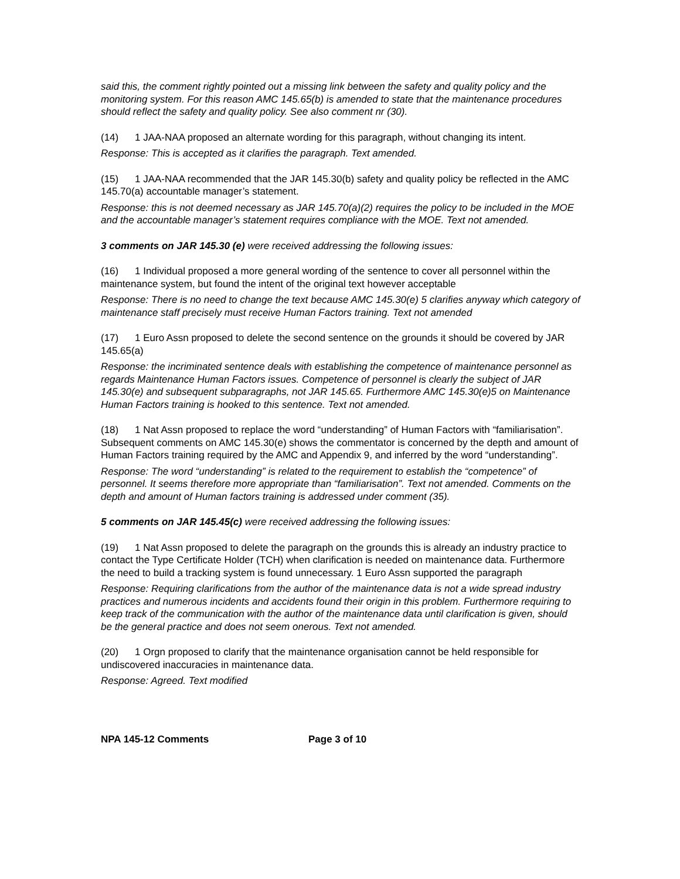said this, the comment rightly pointed out a missing link between the safety and quality policy and the monitoring system. For this reason AMC 145.65(b) is amended to state that the maintenance procedures should reflect the safety and quality policy. See also comment nr (30).
(14) 1 JAA-NAA proposed an alternate wording for this paragraph, without changing its intent.
Response: This is accepted as it clarifies the paragraph. Text amended.
(15) 1 JAA-NAA recommended that the JAR 145.30(b) safety and quality policy be reflected in the AMC 145.70(a) accountable manager’s statement.
Response: this is not deemed necessary as JAR 145.70(a)(2) requires the policy to be included in the MOE and the accountable manager’s statement requires compliance with the MOE. Text not amended.
3 comments on JAR 145.30 (e) were received addressing the following issues:
(16) 1 Individual proposed a more general wording of the sentence to cover all personnel within the maintenance system, but found the intent of the original text however acceptable
Response: There is no need to change the text because AMC 145.30(e) 5 clarifies anyway which category of maintenance staff precisely must receive Human Factors training. Text not amended
(17) 1 Euro Assn proposed to delete the second sentence on the grounds it should be covered by JAR 145.65(a)
Response: the incriminated sentence deals with establishing the competence of maintenance personnel as regards Maintenance Human Factors issues. Competence of personnel is clearly the subject of JAR 145.30(e) and subsequent subparagraphs, not JAR 145.65. Furthermore AMC 145.30(e)5 on Maintenance Human Factors training is hooked to this sentence. Text not amended.
(18) 1 Nat Assn proposed to replace the word “understanding” of Human Factors with “familiarisation”. Subsequent comments on AMC 145.30(e) shows the commentator is concerned by the depth and amount of Human Factors training required by the AMC and Appendix 9, and inferred by the word “understanding”.
Response: The word “understanding” is related to the requirement to establish the “competence” of personnel. It seems therefore more appropriate than “familiarisation”. Text not amended. Comments on the depth and amount of Human factors training is addressed under comment (35).
5 comments on JAR 145.45(c) were received addressing the following issues:
(19) 1 Nat Assn proposed to delete the paragraph on the grounds this is already an industry practice to contact the Type Certificate Holder (TCH) when clarification is needed on maintenance data. Furthermore the need to build a tracking system is found unnecessary. 1 Euro Assn supported the paragraph
Response: Requiring clarifications from the author of the maintenance data is not a wide spread industry practices and numerous incidents and accidents found their origin in this problem. Furthermore requiring to keep track of the communication with the author of the maintenance data until clarification is given, should be the general practice and does not seem onerous. Text not amended.
(20) 1 Orgn proposed to clarify that the maintenance organisation cannot be held responsible for undiscovered inaccuracies in maintenance data.
Response: Agreed. Text modified
NPA 145-12 Comments Page 3 of 10